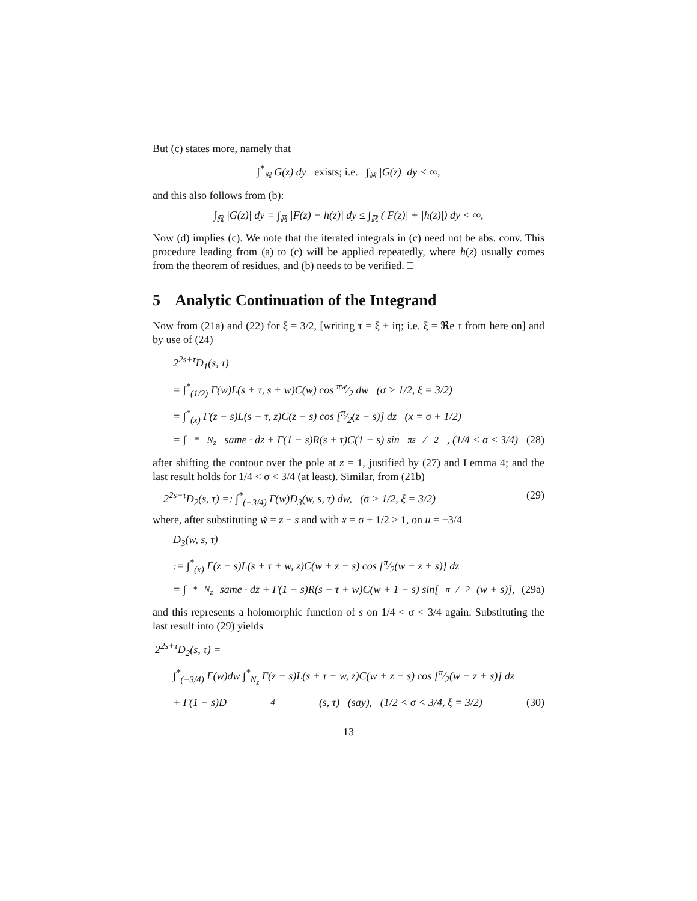But (c) states more, namely that
∫<sup>*</sup><sub>ℝ</sub> G(z) dy exists; i.e. ∫<sub>ℝ</sub> |G(z)| dy < ∞,
and this also follows from (b):
∫<sub>ℝ</sub> |G(z)| dy = ∫<sub>ℝ</sub> |F(z) − h(z)| dy ≤ ∫<sub>ℝ</sub> (|F(z)| + |h(z)|) dy < ∞,
Now (d) implies (c). We note that the iterated integrals in (c) need not be abs. conv. This procedure leading from (a) to (c) will be applied repeatedly, where h(z) usually comes from the theorem of residues, and (b) needs to be verified. □
5 Analytic Continuation of the Integrand
Now from (21a) and (22) for ξ = 3/2, [writing τ = ξ + iη; i.e. ξ = ℜe τ from here on] and by use of (24)
2<sup>2s+τ</sup>D<sub>1</sub>(s, τ)
= ∫<sup>*</sup><sub>(1/2)</sub> Γ(w)L(s + τ, s + w)C(w) cos πw⁄2 dw (σ > 1/2, ξ = 3/2)
= ∫<sup>*</sup><sub>(x)</sub> Γ(z − s)L(s + τ, z)C(z − s) cos [π⁄2(z − s)] dz (x = σ + 1/2)
= ∫<sup>*</sup><sub>N<sub>z</sub></sub> same · dz + Γ(1 − s)R(s + τ)C(1 − s) sin πs⁄2, (1/4 < σ < 3/4) (28)
after shifting the contour over the pole at z = 1, justified by (27) and Lemma 4; and the last result holds for 1/4 < σ < 3/4 (at least). Similar, from (21b)
2<sup>2s+τ</sup>D<sub>2</sub>(s, τ) =: ∫<sup>*</sup><sub>(−3/4)</sub> Γ(w)D<sub>3</sub>(w, s, τ) dw, (σ > 1/2, ξ = 3/2) (29)
where, after substituting w̃ = z − s and with x = σ + 1/2 > 1, on u = −3/4
D<sub>3</sub>(w, s, τ)
:= ∫<sup>*</sup><sub>(x)</sub> Γ(z − s)L(s + τ + w, z)C(w + z − s) cos [π⁄2(w − z + s)] dz
= ∫<sup>*</sup><sub>N<sub>z</sub></sub> same · dz + Γ(1 − s)R(s + τ + w)C(w + 1 − s) sin[π⁄2(w + s)], (29a)
and this represents a holomorphic function of s on 1/4 < σ < 3/4 again. Substituting the last result into (29) yields
2<sup>2s+τ</sup>D<sub>2</sub>(s, τ) =
∫<sup>*</sup><sub>(−3/4)</sub> Γ(w)dw ∫<sup>*</sup><sub>N<sub>z</sub></sub> Γ(z − s)L(s + τ + w, z)C(w + z − s) cos [π⁄2(w − z + s)] dz
+ Γ(1 − s)D<sub>4</sub>(s, τ) (say), (1/2 < σ < 3/4, ξ = 3/2) (30)
13